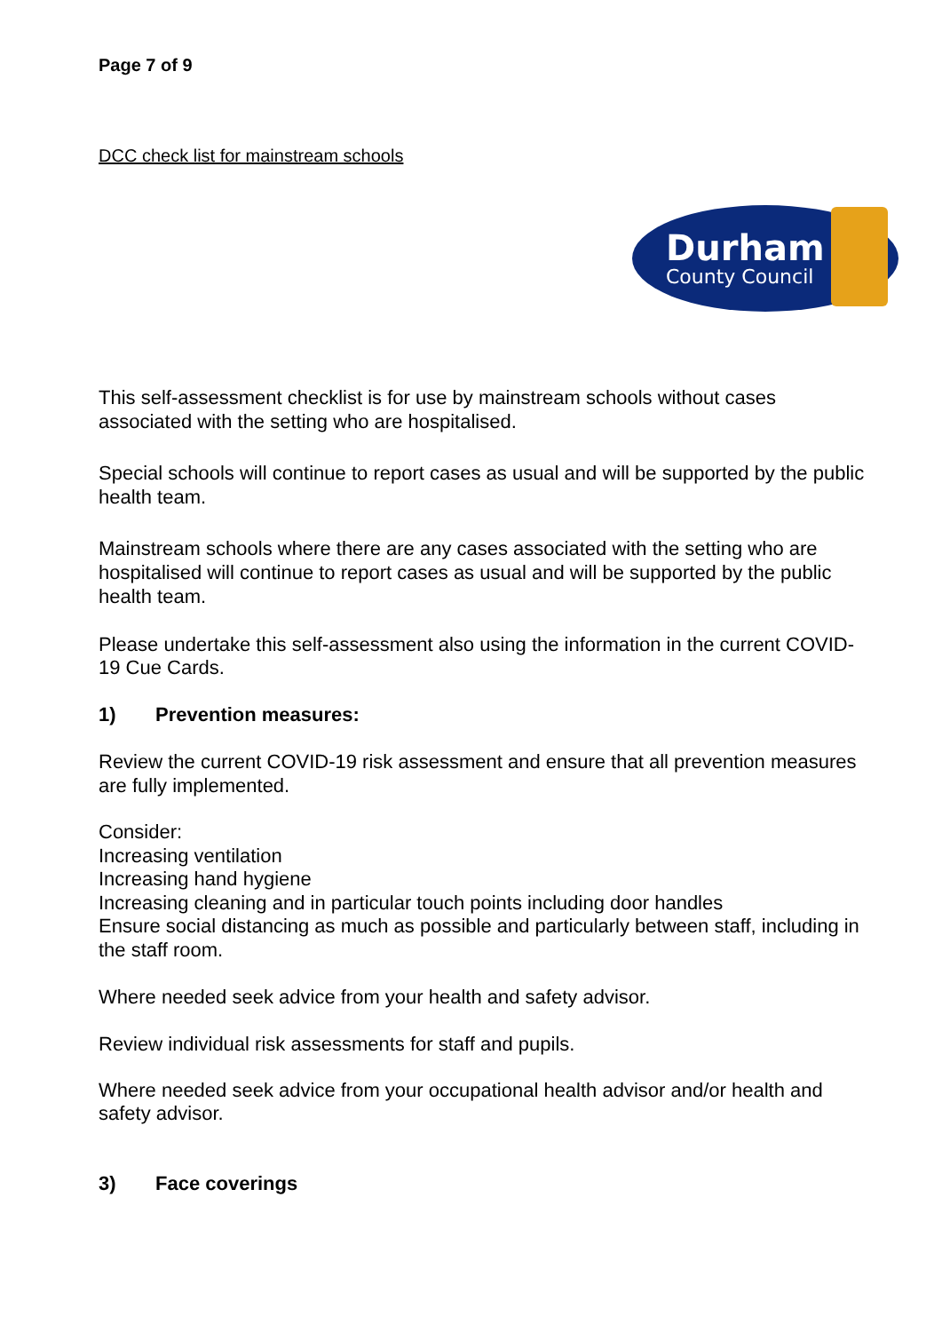Page 7 of 9
DCC check list for mainstream schools
Durham
County Council
This self-assessment checklist is for use by mainstream schools without cases associated with the setting who are hospitalised.
Special schools will continue to report cases as usual and will be supported by the public health team.
Mainstream schools where there are any cases associated with the setting who are hospitalised will continue to report cases as usual and will be supported by the public health team.
Please undertake this self-assessment also using the information in the current COVID-19 Cue Cards.
1) Prevention measures:
Review the current COVID-19 risk assessment and ensure that all prevention measures are fully implemented.
Consider:
Increasing ventilation
Increasing hand hygiene
Increasing cleaning and in particular touch points including door handles
Ensure social distancing as much as possible and particularly between staff, including in the staff room.
Where needed seek advice from your health and safety advisor.
Review individual risk assessments for staff and pupils.
Where needed seek advice from your occupational health advisor and/or health and safety advisor.
3) Face coverings